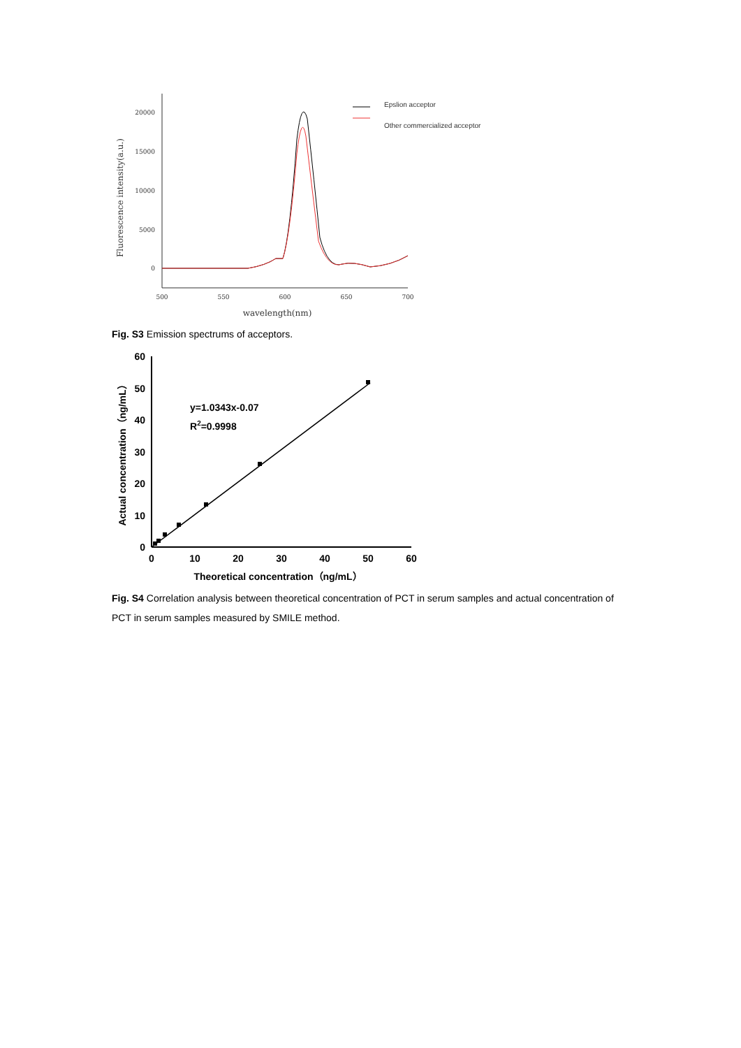20000
15000
10000
5000
0
500
550
600
650
700
wavelength(nm)
Fluorescence intensity(a.u.)
Epslion acceptor
Other commercialized acceptor
Fig. S3 Emission spectrums of acceptors.
60
50
40
30
20
10
0
0
10
20
30
40
50
60
Theoretical concentration（ng/mL）
Actual concentration（ng/mL）
y=1.0343x-0.07
R2=0.9998
Fig. S4 Correlation analysis between theoretical concentration of PCT in serum samples and actual concentration of PCT in serum samples measured by SMILE method.